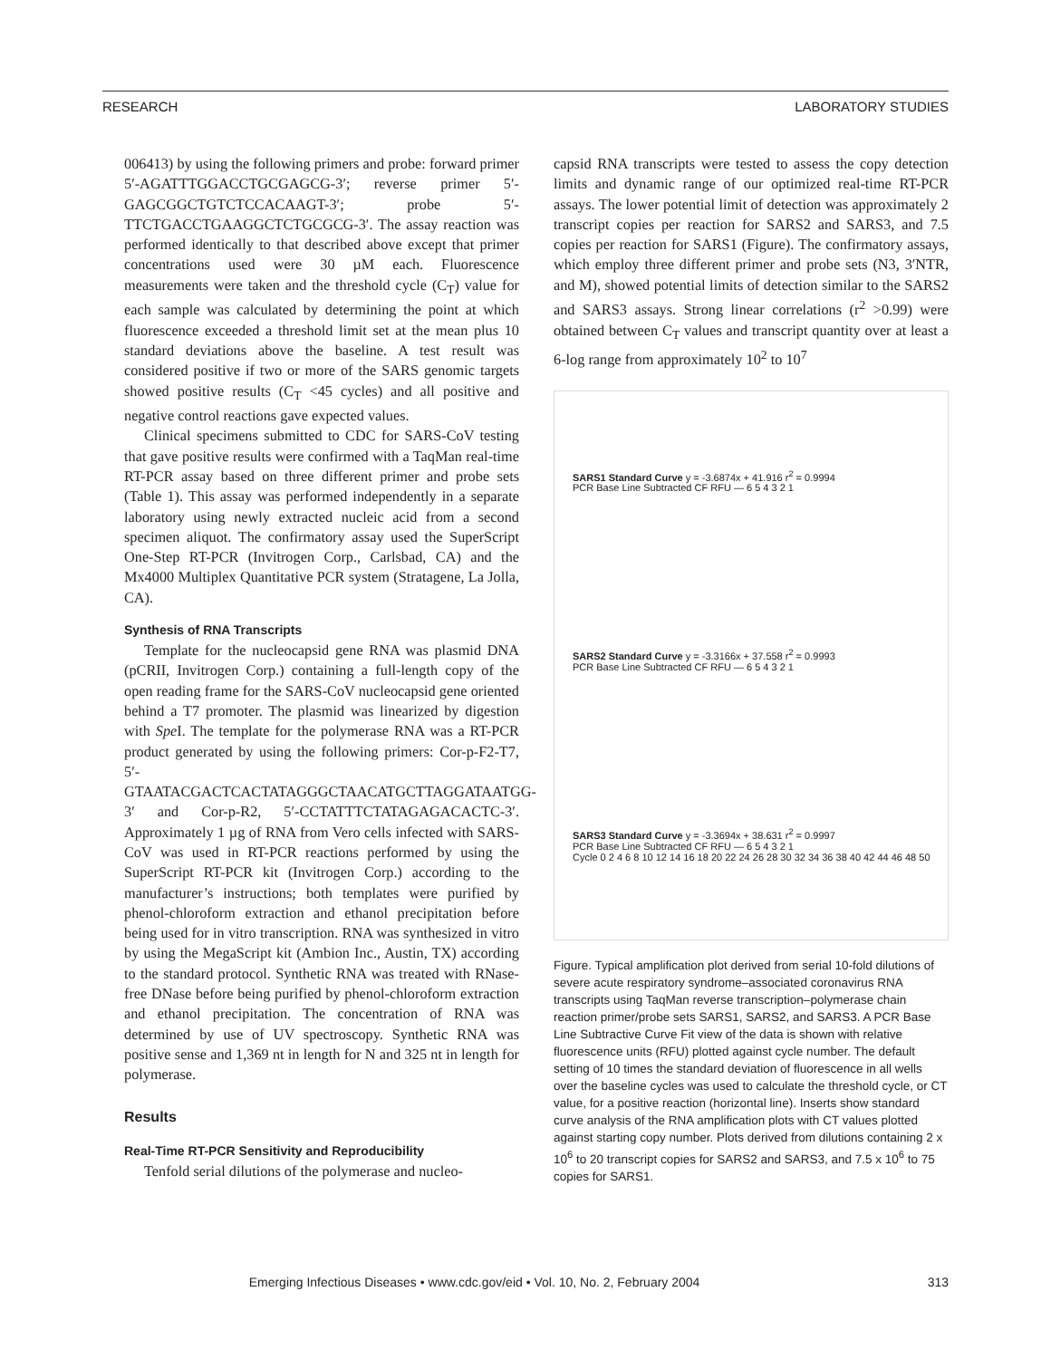RESEARCH LABORATORY STUDIES
006413) by using the following primers and probe: forward primer 5′-AGATTTGGACCTGCGAGCG-3′; reverse primer 5′-GAGCGGCTGTCTCCACAAGT-3′; probe 5′-TTCTGACCTGAAGGCTCTGCGCG-3′. The assay reaction was performed identically to that described above except that primer concentrations used were 30 µM each. Fluorescence measurements were taken and the threshold cycle (C<sub>T</sub>) value for each sample was calculated by determining the point at which fluorescence exceeded a threshold limit set at the mean plus 10 standard deviations above the baseline. A test result was considered positive if two or more of the SARS genomic targets showed positive results (C<sub>T</sub> <45 cycles) and all positive and negative control reactions gave expected values.
Clinical specimens submitted to CDC for SARS-CoV testing that gave positive results were confirmed with a TaqMan real-time RT-PCR assay based on three different primer and probe sets (Table 1). This assay was performed independently in a separate laboratory using newly extracted nucleic acid from a second specimen aliquot. The confirmatory assay used the SuperScript One-Step RT-PCR (Invitrogen Corp., Carlsbad, CA) and the Mx4000 Multiplex Quantitative PCR system (Stratagene, La Jolla, CA).
Synthesis of RNA Transcripts
Template for the nucleocapsid gene RNA was plasmid DNA (pCRII, Invitrogen Corp.) containing a full-length copy of the open reading frame for the SARS-CoV nucleocapsid gene oriented behind a T7 promoter. The plasmid was linearized by digestion with Spe I. The template for the polymerase RNA was a RT-PCR product generated by using the following primers: Cor-p-F2-T7, 5′-GTAATACGACTCACTATAGGGCTAACATGCTTAGGATAATGG-3′ and Cor-p-R2, 5′-CCTATTTCTATAGAGACACTC-3′. Approximately 1 µg of RNA from Vero cells infected with SARS-CoV was used in RT-PCR reactions performed by using the SuperScript RT-PCR kit (Invitrogen Corp.) according to the manufacturer’s instructions; both templates were purified by phenol-chloroform extraction and ethanol precipitation before being used for in vitro transcription. RNA was synthesized in vitro by using the MegaScript kit (Ambion Inc., Austin, TX) according to the standard protocol. Synthetic RNA was treated with RNase-free DNase before being purified by phenol-chloroform extraction and ethanol precipitation. The concentration of RNA was determined by use of UV spectroscopy. Synthetic RNA was positive sense and 1,369 nt in length for N and 325 nt in length for polymerase.
Results
Real-Time RT-PCR Sensitivity and Reproducibility
Tenfold serial dilutions of the polymerase and nucleo-
capsid RNA transcripts were tested to assess the copy detection limits and dynamic range of our optimized real-time RT-PCR assays. The lower potential limit of detection was approximately 2 transcript copies per reaction for SARS2 and SARS3, and 7.5 copies per reaction for SARS1 (Figure). The confirmatory assays, which employ three different primer and probe sets (N3, 3′NTR, and M), showed potential limits of detection similar to the SARS2 and SARS3 assays. Strong linear correlations (r<sup>2</sup> >0.99) were obtained between C<sub>T</sub> values and transcript quantity over at least a 6-log range from approximately 10<sup>2</sup> to 10<sup>7</sup>
SARS1 Standard Curve y = -3.6874x + 41.916 r<sup>2</sup> = 0.9994
PCR Base Line Subtracted CF RFU — 6 5 4 3 2 1
SARS2 Standard Curve y = -3.3166x + 37.558 r<sup>2</sup> = 0.9993
PCR Base Line Subtracted CF RFU — 6 5 4 3 2 1
SARS3 Standard Curve y = -3.3694x + 38.631 r<sup>2</sup> = 0.9997
PCR Base Line Subtracted CF RFU — 6 5 4 3 2 1
Cycle 0 2 4 6 8 10 12 14 16 18 20 22 24 26 28 30 32 34 36 38 40 42 44 46 48 50
Figure. Typical amplification plot derived from serial 10-fold dilutions of severe acute respiratory syndrome–associated coronavirus RNA transcripts using TaqMan reverse transcription–polymerase chain reaction primer/probe sets SARS1, SARS2, and SARS3. A PCR Base Line Subtractive Curve Fit view of the data is shown with relative fluorescence units (RFU) plotted against cycle number. The default setting of 10 times the standard deviation of fluorescence in all wells over the baseline cycles was used to calculate the threshold cycle, or CT value, for a positive reaction (horizontal line). Inserts show standard curve analysis of the RNA amplification plots with CT values plotted against starting copy number. Plots derived from dilutions containing 2 x 10<sup>6</sup> to 20 transcript copies for SARS2 and SARS3, and 7.5 x 10<sup>6</sup> to 75 copies for SARS1.
Emerging Infectious Diseases • www.cdc.gov/eid • Vol. 10, No. 2, February 2004
313